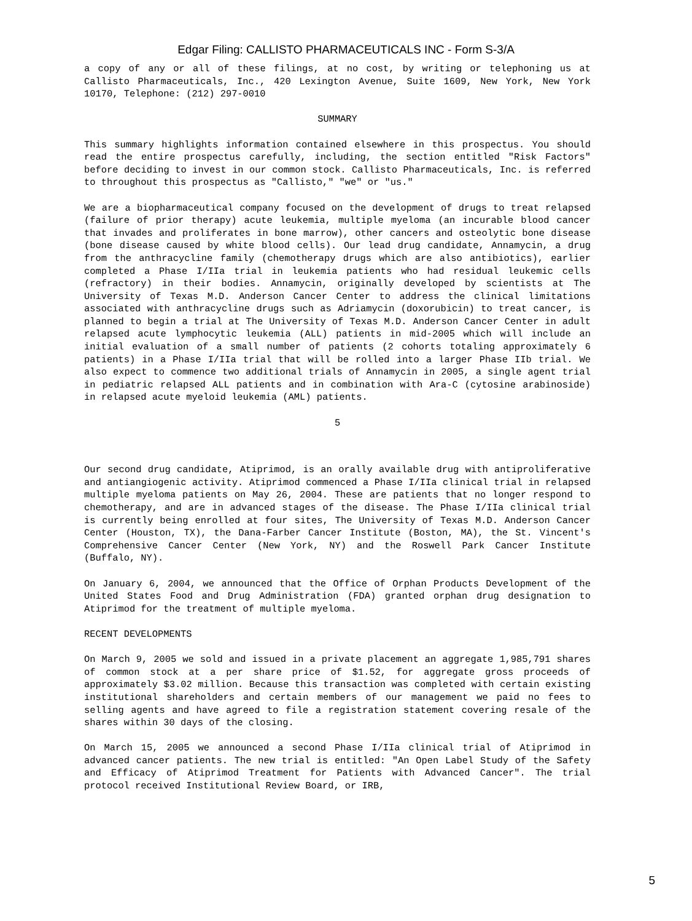Edgar Filing: CALLISTO PHARMACEUTICALS INC - Form S-3/A
a copy of any or all of these filings, at no cost, by writing or telephoning us at Callisto Pharmaceuticals, Inc., 420 Lexington Avenue, Suite 1609, New York, New York 10170, Telephone: (212) 297-0010
SUMMARY
This summary highlights information contained elsewhere in this prospectus. You should read the entire prospectus carefully, including, the section entitled "Risk Factors" before deciding to invest in our common stock. Callisto Pharmaceuticals, Inc. is referred to throughout this prospectus as "Callisto," "we" or "us."
We are a biopharmaceutical company focused on the development of drugs to treat relapsed (failure of prior therapy) acute leukemia, multiple myeloma (an incurable blood cancer that invades and proliferates in bone marrow), other cancers and osteolytic bone disease (bone disease caused by white blood cells). Our lead drug candidate, Annamycin, a drug from the anthracycline family (chemotherapy drugs which are also antibiotics), earlier completed a Phase I/IIa trial in leukemia patients who had residual leukemic cells (refractory) in their bodies. Annamycin, originally developed by scientists at The University of Texas M.D. Anderson Cancer Center to address the clinical limitations associated with anthracycline drugs such as Adriamycin (doxorubicin) to treat cancer, is planned to begin a trial at The University of Texas M.D. Anderson Cancer Center in adult relapsed acute lymphocytic leukemia (ALL) patients in mid-2005 which will include an initial evaluation of a small number of patients (2 cohorts totaling approximately 6 patients) in a Phase I/IIa trial that will be rolled into a larger Phase IIb trial. We also expect to commence two additional trials of Annamycin in 2005, a single agent trial in pediatric relapsed ALL patients and in combination with Ara-C (cytosine arabinoside) in relapsed acute myeloid leukemia (AML) patients.
5
Our second drug candidate, Atiprimod, is an orally available drug with antiproliferative and antiangiogenic activity. Atiprimod commenced a Phase I/IIa clinical trial in relapsed multiple myeloma patients on May 26, 2004. These are patients that no longer respond to chemotherapy, and are in advanced stages of the disease. The Phase I/IIa clinical trial is currently being enrolled at four sites, The University of Texas M.D. Anderson Cancer Center (Houston, TX), the Dana-Farber Cancer Institute (Boston, MA), the St. Vincent's Comprehensive Cancer Center (New York, NY) and the Roswell Park Cancer Institute (Buffalo, NY).
On January 6, 2004, we announced that the Office of Orphan Products Development of the United States Food and Drug Administration (FDA) granted orphan drug designation to Atiprimod for the treatment of multiple myeloma.
RECENT DEVELOPMENTS
On March 9, 2005 we sold and issued in a private placement an aggregate 1,985,791 shares of common stock at a per share price of $1.52, for aggregate gross proceeds of approximately $3.02 million. Because this transaction was completed with certain existing institutional shareholders and certain members of our management we paid no fees to selling agents and have agreed to file a registration statement covering resale of the shares within 30 days of the closing.
On March 15, 2005 we announced a second Phase I/IIa clinical trial of Atiprimod in advanced cancer patients. The new trial is entitled: "An Open Label Study of the Safety and Efficacy of Atiprimod Treatment for Patients with Advanced Cancer". The trial protocol received Institutional Review Board, or IRB,
5